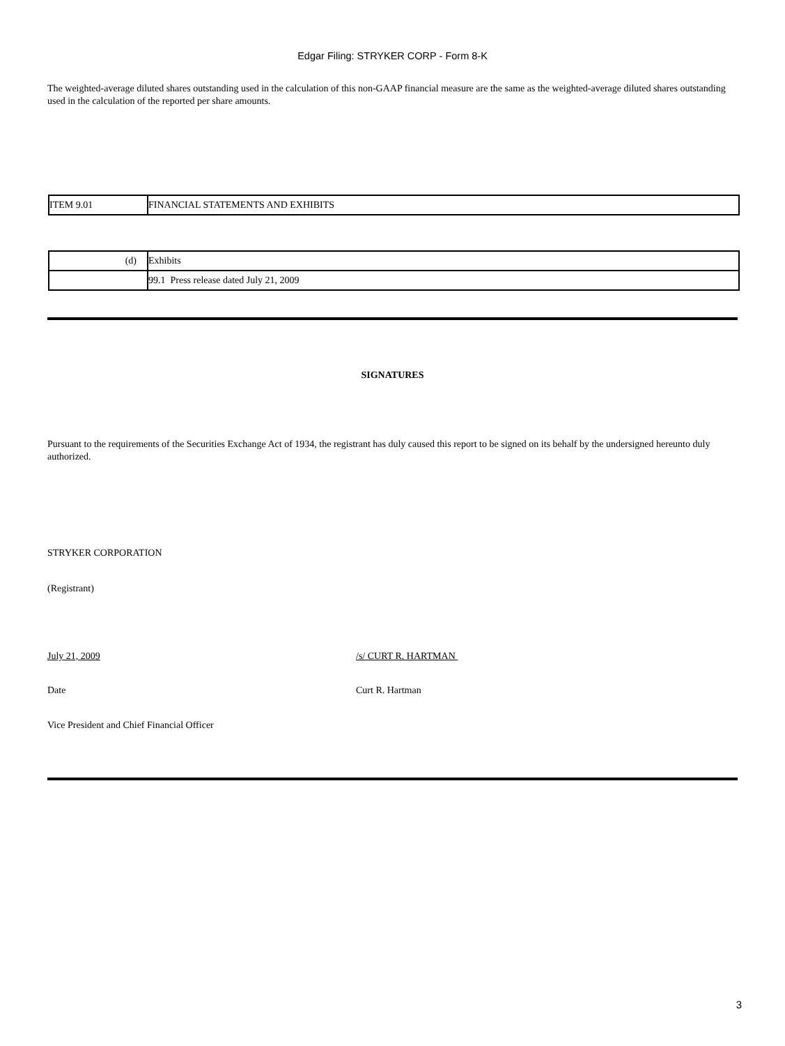Edgar Filing: STRYKER CORP - Form 8-K
The weighted-average diluted shares outstanding used in the calculation of this non-GAAP financial measure are the same as the weighted-average diluted shares outstanding used in the calculation of the reported per share amounts.
| ITEM 9.01 | FINANCIAL STATEMENTS AND EXHIBITS |
| (d) | Exhibits |
| | 99.1 Press release dated July 21, 2009 |
SIGNATURES
Pursuant to the requirements of the Securities Exchange Act of 1934, the registrant has duly caused this report to be signed on its behalf by the undersigned hereunto duly authorized.
STRYKER CORPORATION
(Registrant)
July 21, 2009 /s/ CURT R. HARTMAN
Date Curt R. Hartman
Vice President and Chief Financial Officer
3